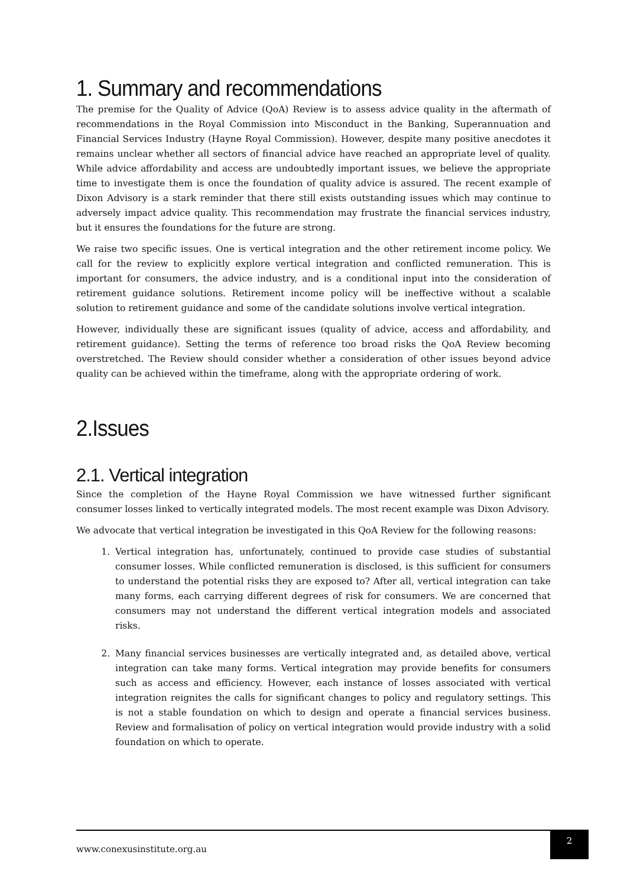1. Summary and recommendations
The premise for the Quality of Advice (QoA) Review is to assess advice quality in the aftermath of recommendations in the Royal Commission into Misconduct in the Banking, Superannuation and Financial Services Industry (Hayne Royal Commission). However, despite many positive anecdotes it remains unclear whether all sectors of financial advice have reached an appropriate level of quality. While advice affordability and access are undoubtedly important issues, we believe the appropriate time to investigate them is once the foundation of quality advice is assured. The recent example of Dixon Advisory is a stark reminder that there still exists outstanding issues which may continue to adversely impact advice quality. This recommendation may frustrate the financial services industry, but it ensures the foundations for the future are strong.
We raise two specific issues. One is vertical integration and the other retirement income policy. We call for the review to explicitly explore vertical integration and conflicted remuneration. This is important for consumers, the advice industry, and is a conditional input into the consideration of retirement guidance solutions. Retirement income policy will be ineffective without a scalable solution to retirement guidance and some of the candidate solutions involve vertical integration.
However, individually these are significant issues (quality of advice, access and affordability, and retirement guidance). Setting the terms of reference too broad risks the QoA Review becoming overstretched. The Review should consider whether a consideration of other issues beyond advice quality can be achieved within the timeframe, along with the appropriate ordering of work.
2.Issues
2.1. Vertical integration
Since the completion of the Hayne Royal Commission we have witnessed further significant consumer losses linked to vertically integrated models. The most recent example was Dixon Advisory.
We advocate that vertical integration be investigated in this QoA Review for the following reasons:
1. Vertical integration has, unfortunately, continued to provide case studies of substantial consumer losses. While conflicted remuneration is disclosed, is this sufficient for consumers to understand the potential risks they are exposed to? After all, vertical integration can take many forms, each carrying different degrees of risk for consumers. We are concerned that consumers may not understand the different vertical integration models and associated risks.
2. Many financial services businesses are vertically integrated and, as detailed above, vertical integration can take many forms. Vertical integration may provide benefits for consumers such as access and efficiency. However, each instance of losses associated with vertical integration reignites the calls for significant changes to policy and regulatory settings. This is not a stable foundation on which to design and operate a financial services business. Review and formalisation of policy on vertical integration would provide industry with a solid foundation on which to operate.
www.conexusinstitute.org.au
2